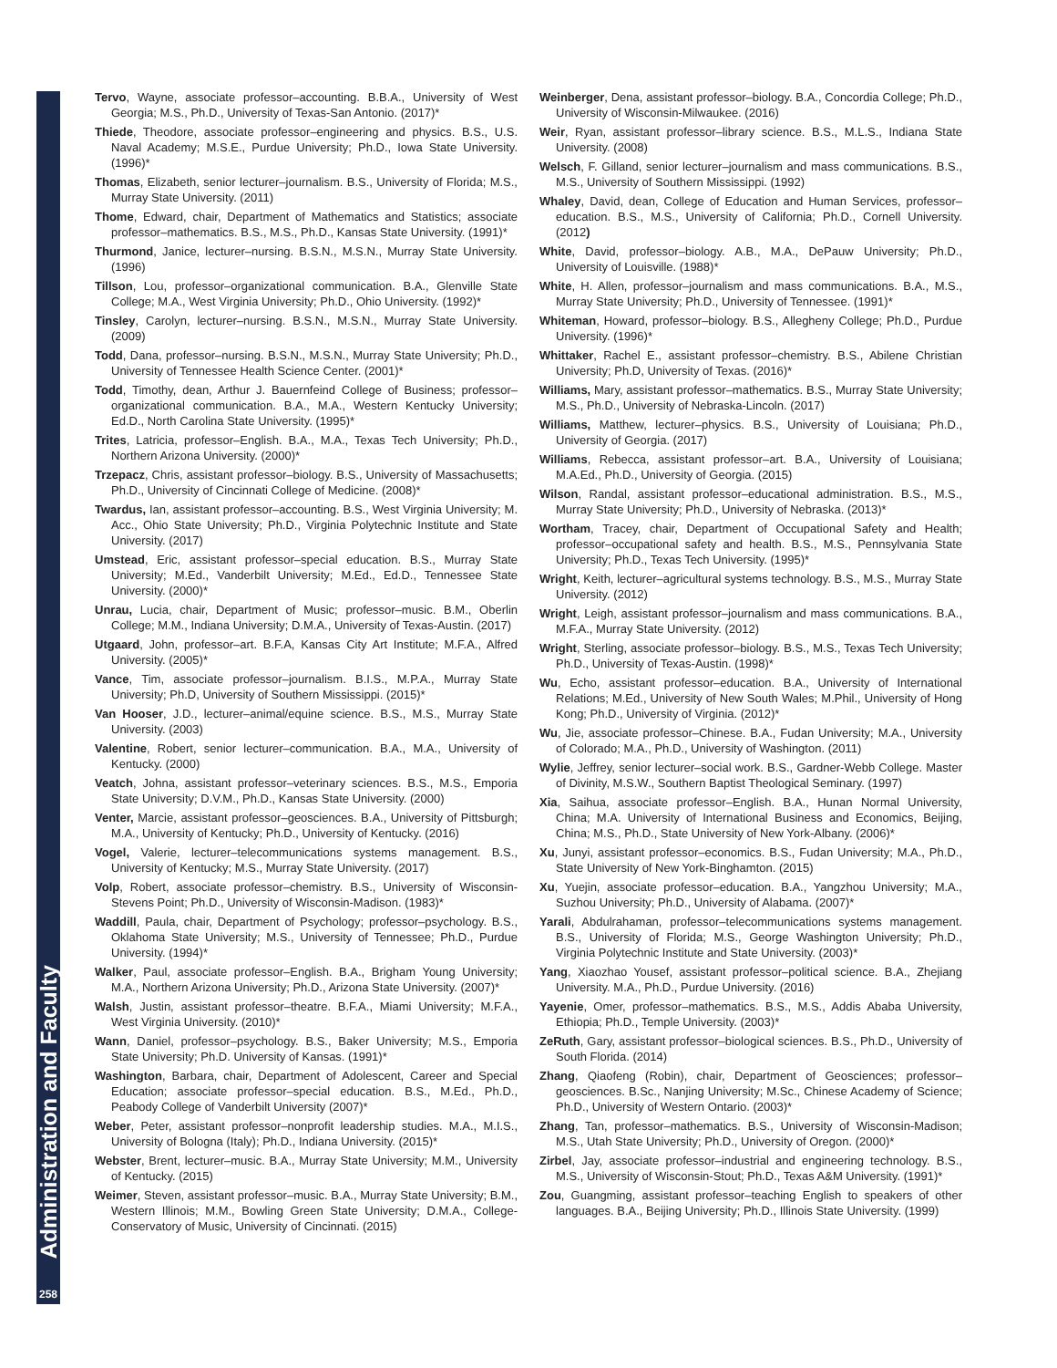Administration and Faculty
258
Tervo, Wayne, associate professor–accounting. B.B.A., University of West Georgia; M.S., Ph.D., University of Texas-San Antonio. (2017)*
Thiede, Theodore, associate professor–engineering and physics. B.S., U.S. Naval Academy; M.S.E., Purdue University; Ph.D., Iowa State University. (1996)*
Thomas, Elizabeth, senior lecturer–journalism. B.S., University of Florida; M.S., Murray State University. (2011)
Thome, Edward, chair, Department of Mathematics and Statistics; associate professor–mathematics. B.S., M.S., Ph.D., Kansas State University. (1991)*
Thurmond, Janice, lecturer–nursing. B.S.N., M.S.N., Murray State University. (1996)
Tillson, Lou, professor–organizational communication. B.A., Glenville State College; M.A., West Virginia University; Ph.D., Ohio University. (1992)*
Tinsley, Carolyn, lecturer–nursing. B.S.N., M.S.N., Murray State University. (2009)
Todd, Dana, professor–nursing. B.S.N., M.S.N., Murray State University; Ph.D., University of Tennessee Health Science Center. (2001)*
Todd, Timothy, dean, Arthur J. Bauernfeind College of Business; professor–organizational communication. B.A., M.A., Western Kentucky University; Ed.D., North Carolina State University. (1995)*
Trites, Latricia, professor–English. B.A., M.A., Texas Tech University; Ph.D., Northern Arizona University. (2000)*
Trzepacz, Chris, assistant professor–biology. B.S., University of Massachusetts; Ph.D., University of Cincinnati College of Medicine. (2008)*
Twardus, Ian, assistant professor–accounting. B.S., West Virginia University; M. Acc., Ohio State University; Ph.D., Virginia Polytechnic Institute and State University. (2017)
Umstead, Eric, assistant professor–special education. B.S., Murray State University; M.Ed., Vanderbilt University; M.Ed., Ed.D., Tennessee State University. (2000)*
Unrau, Lucia, chair, Department of Music; professor–music. B.M., Oberlin College; M.M., Indiana University; D.M.A., University of Texas-Austin. (2017)
Utgaard, John, professor–art. B.F.A, Kansas City Art Institute; M.F.A., Alfred University. (2005)*
Vance, Tim, associate professor–journalism. B.I.S., M.P.A., Murray State University; Ph.D, University of Southern Mississippi. (2015)*
Van Hooser, J.D., lecturer–animal/equine science. B.S., M.S., Murray State University. (2003)
Valentine, Robert, senior lecturer–communication. B.A., M.A., University of Kentucky. (2000)
Veatch, Johna, assistant professor–veterinary sciences. B.S., M.S., Emporia State University; D.V.M., Ph.D., Kansas State University. (2000)
Venter, Marcie, assistant professor–geosciences. B.A., University of Pittsburgh; M.A., University of Kentucky; Ph.D., University of Kentucky. (2016)
Vogel, Valerie, lecturer–telecommunications systems management. B.S., University of Kentucky; M.S., Murray State University. (2017)
Volp, Robert, associate professor–chemistry. B.S., University of Wisconsin-Stevens Point; Ph.D., University of Wisconsin-Madison. (1983)*
Waddill, Paula, chair, Department of Psychology; professor–psychology. B.S., Oklahoma State University; M.S., University of Tennessee; Ph.D., Purdue University. (1994)*
Walker, Paul, associate professor–English. B.A., Brigham Young University; M.A., Northern Arizona University; Ph.D., Arizona State University. (2007)*
Walsh, Justin, assistant professor–theatre. B.F.A., Miami University; M.F.A., West Virginia University. (2010)*
Wann, Daniel, professor–psychology. B.S., Baker University; M.S., Emporia State University; Ph.D. University of Kansas. (1991)*
Washington, Barbara, chair, Department of Adolescent, Career and Special Education; associate professor–special education. B.S., M.Ed., Ph.D., Peabody College of Vanderbilt University (2007)*
Weber, Peter, assistant professor–nonprofit leadership studies. M.A., M.I.S., University of Bologna (Italy); Ph.D., Indiana University. (2015)*
Webster, Brent, lecturer–music. B.A., Murray State University; M.M., University of Kentucky. (2015)
Weimer, Steven, assistant professor–music. B.A., Murray State University; B.M., Western Illinois; M.M., Bowling Green State University; D.M.A., College-Conservatory of Music, University of Cincinnati. (2015)
Weinberger, Dena, assistant professor–biology. B.A., Concordia College; Ph.D., University of Wisconsin-Milwaukee. (2016)
Weir, Ryan, assistant professor–library science. B.S., M.L.S., Indiana State University. (2008)
Welsch, F. Gilland, senior lecturer–journalism and mass communications. B.S., M.S., University of Southern Mississippi. (1992)
Whaley, David, dean, College of Education and Human Services, professor–education. B.S., M.S., University of California; Ph.D., Cornell University. (2012)
White, David, professor–biology. A.B., M.A., DePauw University; Ph.D., University of Louisville. (1988)*
White, H. Allen, professor–journalism and mass communications. B.A., M.S., Murray State University; Ph.D., University of Tennessee. (1991)*
Whiteman, Howard, professor–biology. B.S., Allegheny College; Ph.D., Purdue University. (1996)*
Whittaker, Rachel E., assistant professor–chemistry. B.S., Abilene Christian University; Ph.D, University of Texas. (2016)*
Williams, Mary, assistant professor–mathematics. B.S., Murray State University; M.S., Ph.D., University of Nebraska-Lincoln. (2017)
Williams, Matthew, lecturer–physics. B.S., University of Louisiana; Ph.D., University of Georgia. (2017)
Williams, Rebecca, assistant professor–art. B.A., University of Louisiana; M.A.Ed., Ph.D., University of Georgia. (2015)
Wilson, Randal, assistant professor–educational administration. B.S., M.S., Murray State University; Ph.D., University of Nebraska. (2013)*
Wortham, Tracey, chair, Department of Occupational Safety and Health; professor–occupational safety and health. B.S., M.S., Pennsylvania State University; Ph.D., Texas Tech University. (1995)*
Wright, Keith, lecturer–agricultural systems technology. B.S., M.S., Murray State University. (2012)
Wright, Leigh, assistant professor–journalism and mass communications. B.A., M.F.A., Murray State University. (2012)
Wright, Sterling, associate professor–biology. B.S., M.S., Texas Tech University; Ph.D., University of Texas-Austin. (1998)*
Wu, Echo, assistant professor–education. B.A., University of International Relations; M.Ed., University of New South Wales; M.Phil., University of Hong Kong; Ph.D., University of Virginia. (2012)*
Wu, Jie, associate professor–Chinese. B.A., Fudan University; M.A., University of Colorado; M.A., Ph.D., University of Washington. (2011)
Wylie, Jeffrey, senior lecturer–social work. B.S., Gardner-Webb College. Master of Divinity, M.S.W., Southern Baptist Theological Seminary. (1997)
Xia, Saihua, associate professor–English. B.A., Hunan Normal University, China; M.A. University of International Business and Economics, Beijing, China; M.S., Ph.D., State University of New York-Albany. (2006)*
Xu, Junyi, assistant professor–economics. B.S., Fudan University; M.A., Ph.D., State University of New York-Binghamton. (2015)
Xu, Yuejin, associate professor–education. B.A., Yangzhou University; M.A., Suzhou University; Ph.D., University of Alabama. (2007)*
Yarali, Abdulrahaman, professor–telecommunications systems management. B.S., University of Florida; M.S., George Washington University; Ph.D., Virginia Polytechnic Institute and State University. (2003)*
Yang, Xiaozhao Yousef, assistant professor–political science. B.A., Zhejiang University. M.A., Ph.D., Purdue University. (2016)
Yayenie, Omer, professor–mathematics. B.S., M.S., Addis Ababa University, Ethiopia; Ph.D., Temple University. (2003)*
ZeRuth, Gary, assistant professor–biological sciences. B.S., Ph.D., University of South Florida. (2014)
Zhang, Qiaofeng (Robin), chair, Department of Geosciences; professor–geosciences. B.Sc., Nanjing University; M.Sc., Chinese Academy of Science; Ph.D., University of Western Ontario. (2003)*
Zhang, Tan, professor–mathematics. B.S., University of Wisconsin-Madison; M.S., Utah State University; Ph.D., University of Oregon. (2000)*
Zirbel, Jay, associate professor–industrial and engineering technology. B.S., M.S., University of Wisconsin-Stout; Ph.D., Texas A&M University. (1991)*
Zou, Guangming, assistant professor–teaching English to speakers of other languages. B.A., Beijing University; Ph.D., Illinois State University. (1999)